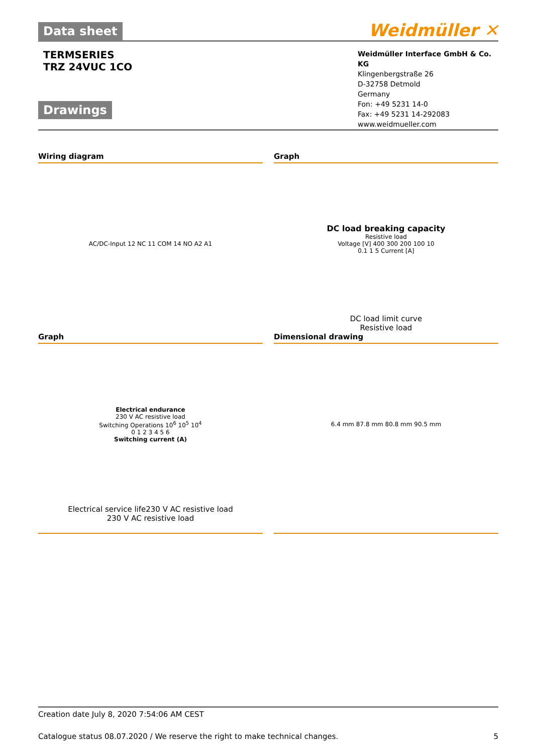Data sheet
Weidmüller ✕
TERMSERIES
TRZ 24VUC 1CO
Drawings
Weidmüller Interface GmbH & Co. KG
Klingenbergstraße 26
D-32758 Detmold
Germany
Fon: +49 5231 14-0
Fax: +49 5231 14-292083
www.weidmueller.com
Wiring diagram
AC/DC-Input 12 NC 11 COM 14 NO A2 A1
Graph
DC load breaking capacity
Resistive load
Voltage [V] 400 300 200 100 10
0.1 1 5 Current [A]
DC load limit curve
Resistive load
Graph
Electrical endurance
230 V AC resistive load
Switching Operations 10<sup>6</sup> 10<sup>5</sup> 10<sup>4</sup>
0 1 2 3 4 5 6
Switching current (A)
Electrical service life230 V AC resistive load
230 V AC resistive load
Dimensional drawing
6.4 mm 87.8 mm 80.8 mm 90.5 mm
Creation date July 8, 2020 7:54:06 AM CEST
Catalogue status 08.07.2020 / We reserve the right to make technical changes. 5